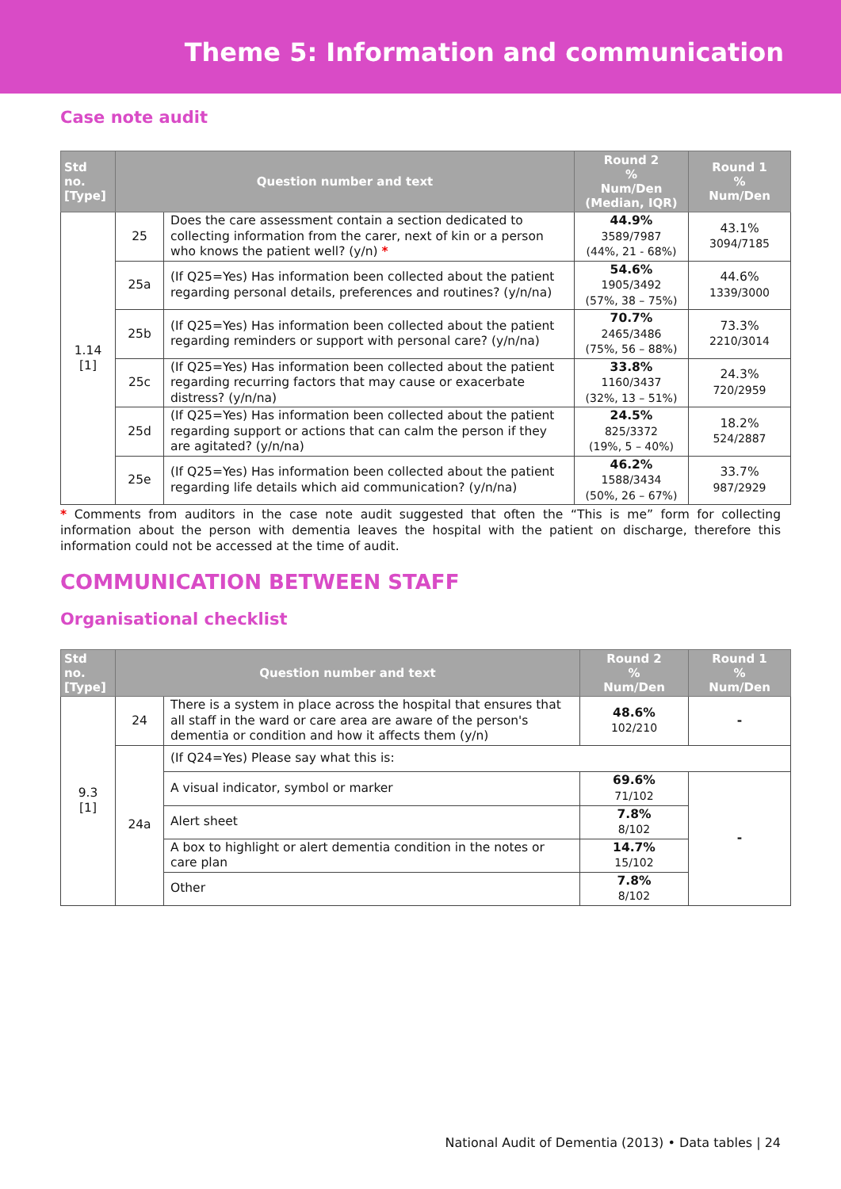Theme 5: Information and communication
Case note audit
| Std no. [Type] | Question number and text | | Round 2 % Num/Den (Median, IQR) | Round 1 % Num/Den |
| --- | --- | --- | --- | --- |
| 1.14 [1] | 25 | Does the care assessment contain a section dedicated to collecting information from the carer, next of kin or a person who knows the patient well? (y/n) * | 44.9% 3589/7987 (44%, 21 - 68%) | 43.1% 3094/7185 |
| | 25a | (If Q25=Yes) Has information been collected about the patient regarding personal details, preferences and routines? (y/n/na) | 54.6% 1905/3492 (57%, 38 – 75%) | 44.6% 1339/3000 |
| | 25b | (If Q25=Yes) Has information been collected about the patient regarding reminders or support with personal care? (y/n/na) | 70.7% 2465/3486 (75%, 56 – 88%) | 73.3% 2210/3014 |
| | 25c | (If Q25=Yes) Has information been collected about the patient regarding recurring factors that may cause or exacerbate distress? (y/n/na) | 33.8% 1160/3437 (32%, 13 – 51%) | 24.3% 720/2959 |
| | 25d | (If Q25=Yes) Has information been collected about the patient regarding support or actions that can calm the person if they are agitated? (y/n/na) | 24.5% 825/3372 (19%, 5 – 40%) | 18.2% 524/2887 |
| | 25e | (If Q25=Yes) Has information been collected about the patient regarding life details which aid communication? (y/n/na) | 46.2% 1588/3434 (50%, 26 – 67%) | 33.7% 987/2929 |
* Comments from auditors in the case note audit suggested that often the “This is me” form for collecting information about the person with dementia leaves the hospital with the patient on discharge, therefore this information could not be accessed at the time of audit.
COMMUNICATION BETWEEN STAFF
Organisational checklist
| Std no. [Type] | Question number and text | | Round 2 % Num/Den | Round 1 % Num/Den |
| --- | --- | --- | --- | --- |
| 9.3 [1] | 24 | There is a system in place across the hospital that ensures that all staff in the ward or care area are aware of the person's dementia or condition and how it affects them (y/n) | 48.6% 102/210 | - |
| | 24a | (If Q24=Yes) Please say what this is: | | |
| | | A visual indicator, symbol or marker | 69.6% 71/102 | - |
| | | Alert sheet | 7.8% 8/102 | |
| | | A box to highlight or alert dementia condition in the notes or care plan | 14.7% 15/102 | |
| | | Other | 7.8% 8/102 | |
National Audit of Dementia (2013) • Data tables | 24